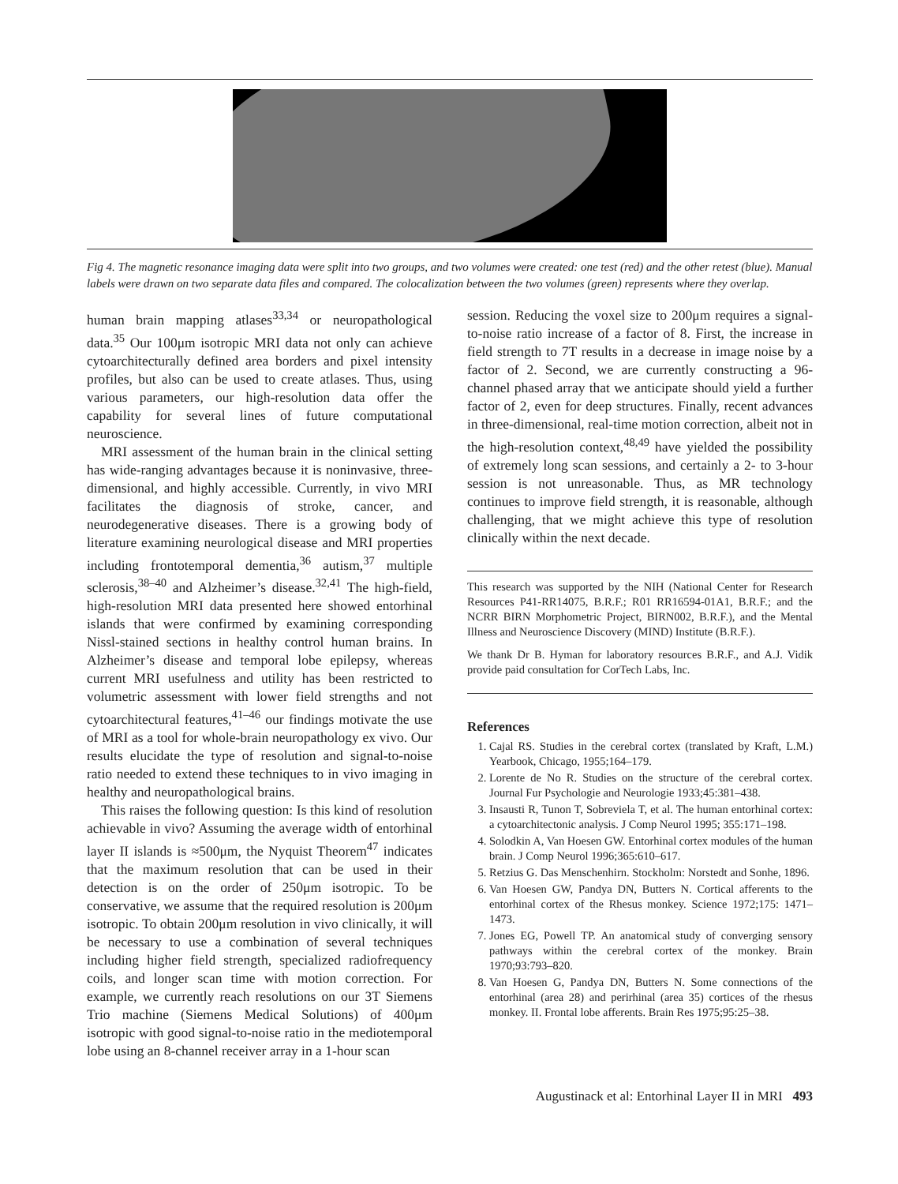Fig 4. The magnetic resonance imaging data were split into two groups, and two volumes were created: one test (red) and the other retest (blue). Manual labels were drawn on two separate data files and compared. The colocalization between the two volumes (green) represents where they overlap.
human brain mapping atlases<sup>33,34</sup> or neuropathological data.<sup>35</sup> Our 100μm isotropic MRI data not only can achieve cytoarchitecturally defined area borders and pixel intensity profiles, but also can be used to create atlases. Thus, using various parameters, our high-resolution data offer the capability for several lines of future computational neuroscience.
MRI assessment of the human brain in the clinical setting has wide-ranging advantages because it is noninvasive, three-dimensional, and highly accessible. Currently, in vivo MRI facilitates the diagnosis of stroke, cancer, and neurodegenerative diseases. There is a growing body of literature examining neurological disease and MRI properties including frontotemporal dementia,<sup>36</sup> autism,<sup>37</sup> multiple sclerosis,<sup>38–40</sup> and Alzheimer’s disease.<sup>32,41</sup> The high-field, high-resolution MRI data presented here showed entorhinal islands that were confirmed by examining corresponding Nissl-stained sections in healthy control human brains. In Alzheimer’s disease and temporal lobe epilepsy, whereas current MRI usefulness and utility has been restricted to volumetric assessment with lower field strengths and not cytoarchitectural features,<sup>41–46</sup> our findings motivate the use of MRI as a tool for whole-brain neuropathology ex vivo. Our results elucidate the type of resolution and signal-to-noise ratio needed to extend these techniques to in vivo imaging in healthy and neuropathological brains.
This raises the following question: Is this kind of resolution achievable in vivo? Assuming the average width of entorhinal layer II islands is ≈500μm, the Nyquist Theorem<sup>47</sup> indicates that the maximum resolution that can be used in their detection is on the order of 250μm isotropic. To be conservative, we assume that the required resolution is 200μm isotropic. To obtain 200μm resolution in vivo clinically, it will be necessary to use a combination of several techniques including higher field strength, specialized radiofrequency coils, and longer scan time with motion correction. For example, we currently reach resolutions on our 3T Siemens Trio machine (Siemens Medical Solutions) of 400μm isotropic with good signal-to-noise ratio in the mediotemporal lobe using an 8-channel receiver array in a 1-hour scan
session. Reducing the voxel size to 200μm requires a signal-to-noise ratio increase of a factor of 8. First, the increase in field strength to 7T results in a decrease in image noise by a factor of 2. Second, we are currently constructing a 96-channel phased array that we anticipate should yield a further factor of 2, even for deep structures. Finally, recent advances in three-dimensional, real-time motion correction, albeit not in the high-resolution context,<sup>48,49</sup> have yielded the possibility of extremely long scan sessions, and certainly a 2- to 3-hour session is not unreasonable. Thus, as MR technology continues to improve field strength, it is reasonable, although challenging, that we might achieve this type of resolution clinically within the next decade.
This research was supported by the NIH (National Center for Research Resources P41-RR14075, B.R.F.; R01 RR16594-01A1, B.R.F.; and the NCRR BIRN Morphometric Project, BIRN002, B.R.F.), and the Mental Illness and Neuroscience Discovery (MIND) Institute (B.R.F.).
We thank Dr B. Hyman for laboratory resources B.R.F., and A.J. Vidik provide paid consultation for CorTech Labs, Inc.
References
1. Cajal RS. Studies in the cerebral cortex (translated by Kraft, L.M.) Yearbook, Chicago, 1955;164–179.
2. Lorente de No R. Studies on the structure of the cerebral cortex. Journal Fur Psychologie and Neurologie 1933;45:381–438.
3. Insausti R, Tunon T, Sobreviela T, et al. The human entorhinal cortex: a cytoarchitectonic analysis. J Comp Neurol 1995; 355:171–198.
4. Solodkin A, Van Hoesen GW. Entorhinal cortex modules of the human brain. J Comp Neurol 1996;365:610–617.
5. Retzius G. Das Menschenhirn. Stockholm: Norstedt and Sonhe, 1896.
6. Van Hoesen GW, Pandya DN, Butters N. Cortical afferents to the entorhinal cortex of the Rhesus monkey. Science 1972;175: 1471–1473.
7. Jones EG, Powell TP. An anatomical study of converging sensory pathways within the cerebral cortex of the monkey. Brain 1970;93:793–820.
8. Van Hoesen G, Pandya DN, Butters N. Some connections of the entorhinal (area 28) and perirhinal (area 35) cortices of the rhesus monkey. II. Frontal lobe afferents. Brain Res 1975;95:25–38.
Augustinack et al: Entorhinal Layer II in MRI 493